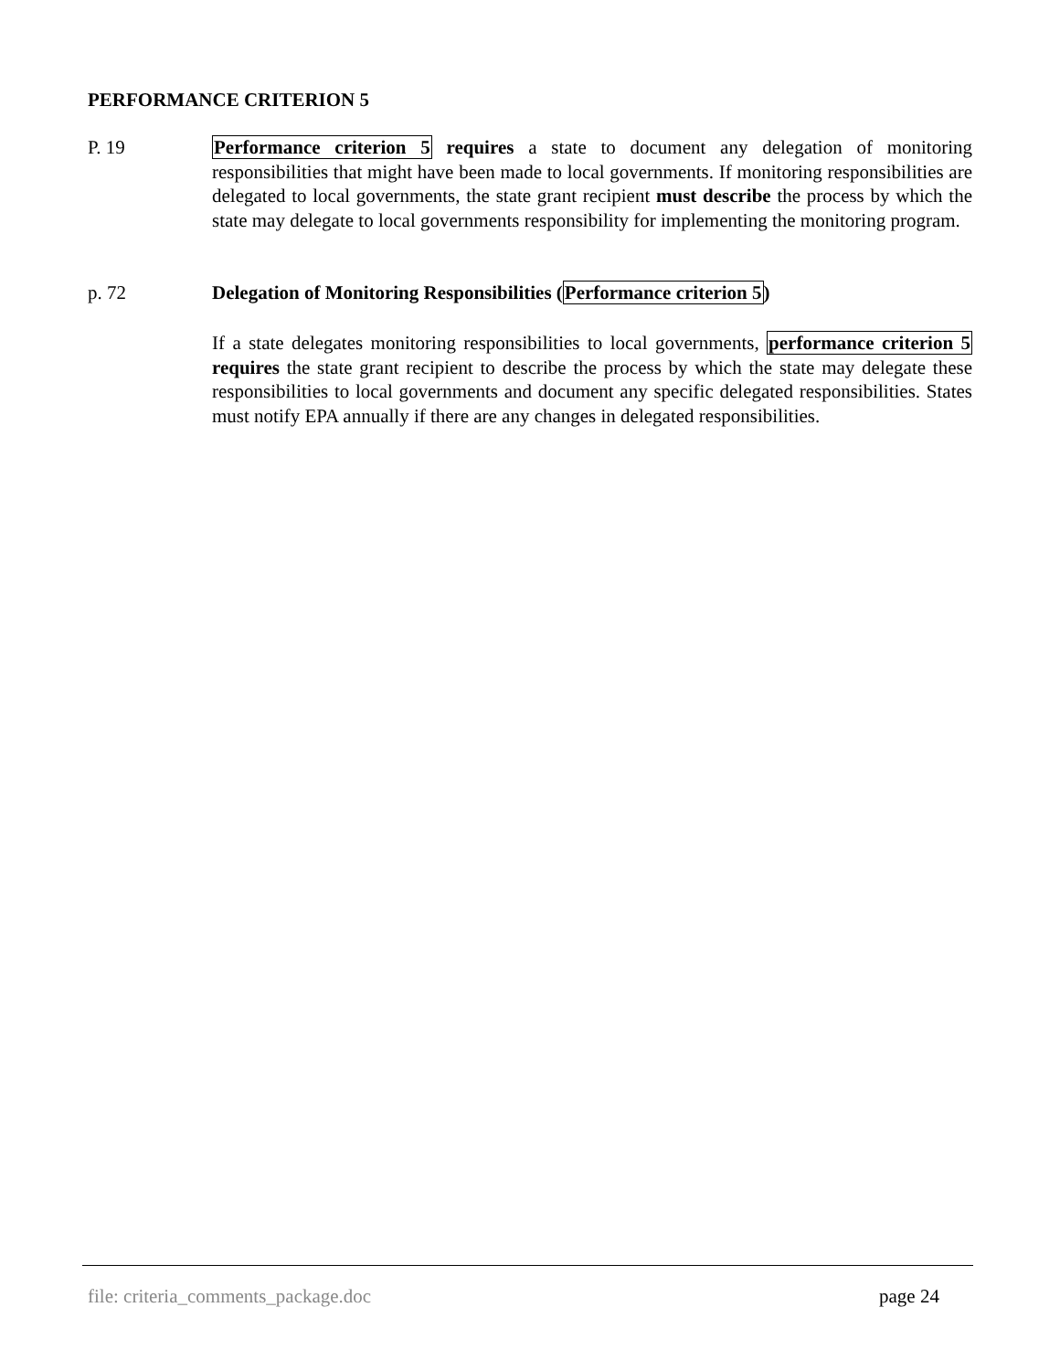PERFORMANCE CRITERION 5
P. 19 Performance criterion 5 requires a state to document any delegation of monitoring responsibilities that might have been made to local governments. If monitoring responsibilities are delegated to local governments, the state grant recipient must describe the process by which the state may delegate to local governments responsibility for implementing the monitoring program.
p. 72 Delegation of Monitoring Responsibilities (Performance criterion 5)
If a state delegates monitoring responsibilities to local governments, performance criterion 5 requires the state grant recipient to describe the process by which the state may delegate these responsibilities to local governments and document any specific delegated responsibilities. States must notify EPA annually if there are any changes in delegated responsibilities.
file: criteria_comments_package.doc
page 24